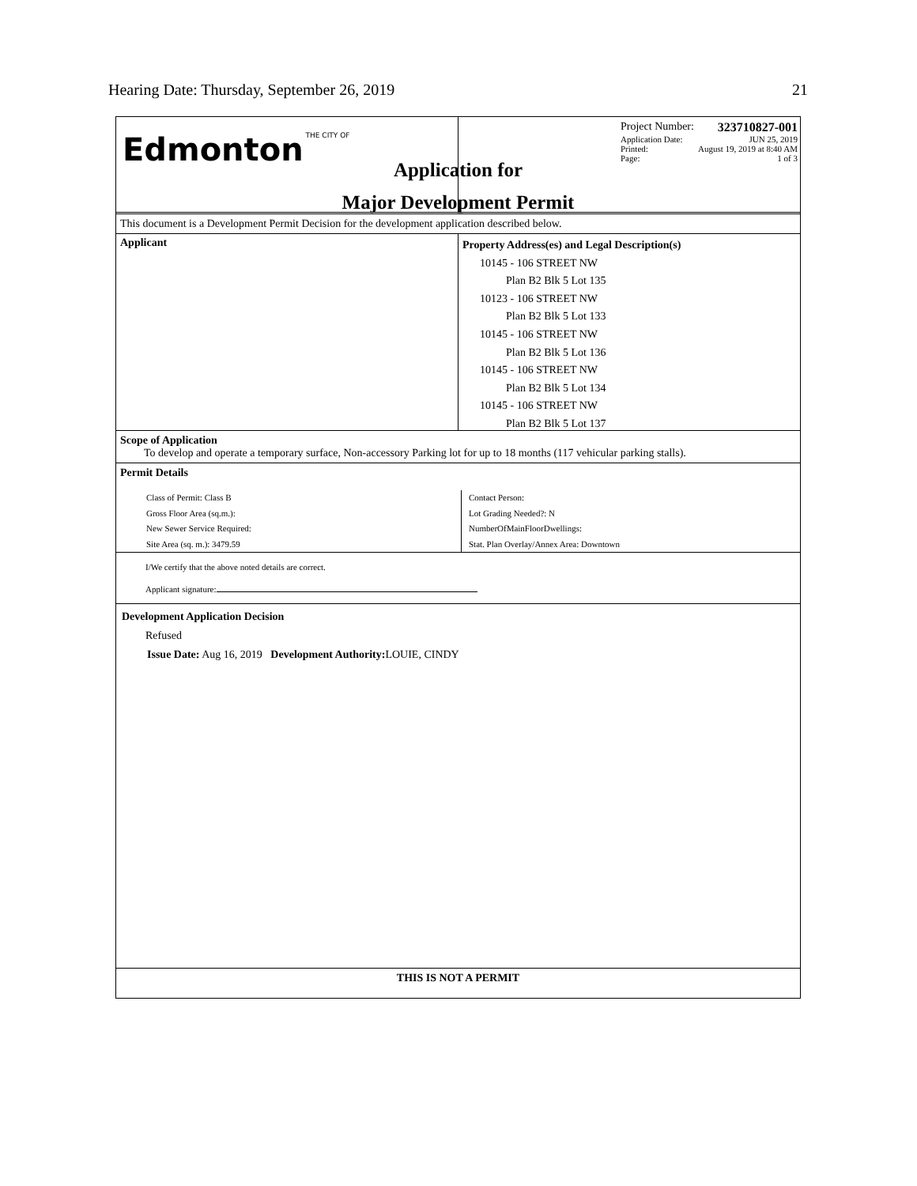Hearing Date: Thursday, September 26, 2019 21
Edmonton THE CITY OF
Project Number: 323710827-001
Application Date: JUN 25, 2019
Printed: August 19, 2019 at 8:40 AM
Page: 1 of 3
Application for
Major Development Permit
This document is a Development Permit Decision for the development application described below.
Applicant
Property Address(es) and Legal Description(s)
10145 - 106 STREET NW
Plan B2 Blk 5 Lot 135
10123 - 106 STREET NW
Plan B2 Blk 5 Lot 133
10145 - 106 STREET NW
Plan B2 Blk 5 Lot 136
10145 - 106 STREET NW
Plan B2 Blk 5 Lot 134
10145 - 106 STREET NW
Plan B2 Blk 5 Lot 137
Scope of Application
To develop and operate a temporary surface, Non-accessory Parking lot for up to 18 months (117 vehicular parking stalls).
Permit Details
Class of Permit: Class B
Gross Floor Area (sq.m.):
New Sewer Service Required:
Site Area (sq. m.): 3479.59
Contact Person:
Lot Grading Needed?: N
NumberOfMainFloorDwellings:
Stat. Plan Overlay/Annex Area: Downtown
I/We certify that the above noted details are correct.
Applicant signature:
Development Application Decision
Refused
Issue Date: Aug 16, 2019 Development Authority: LOUIE, CINDY
THIS IS NOT A PERMIT